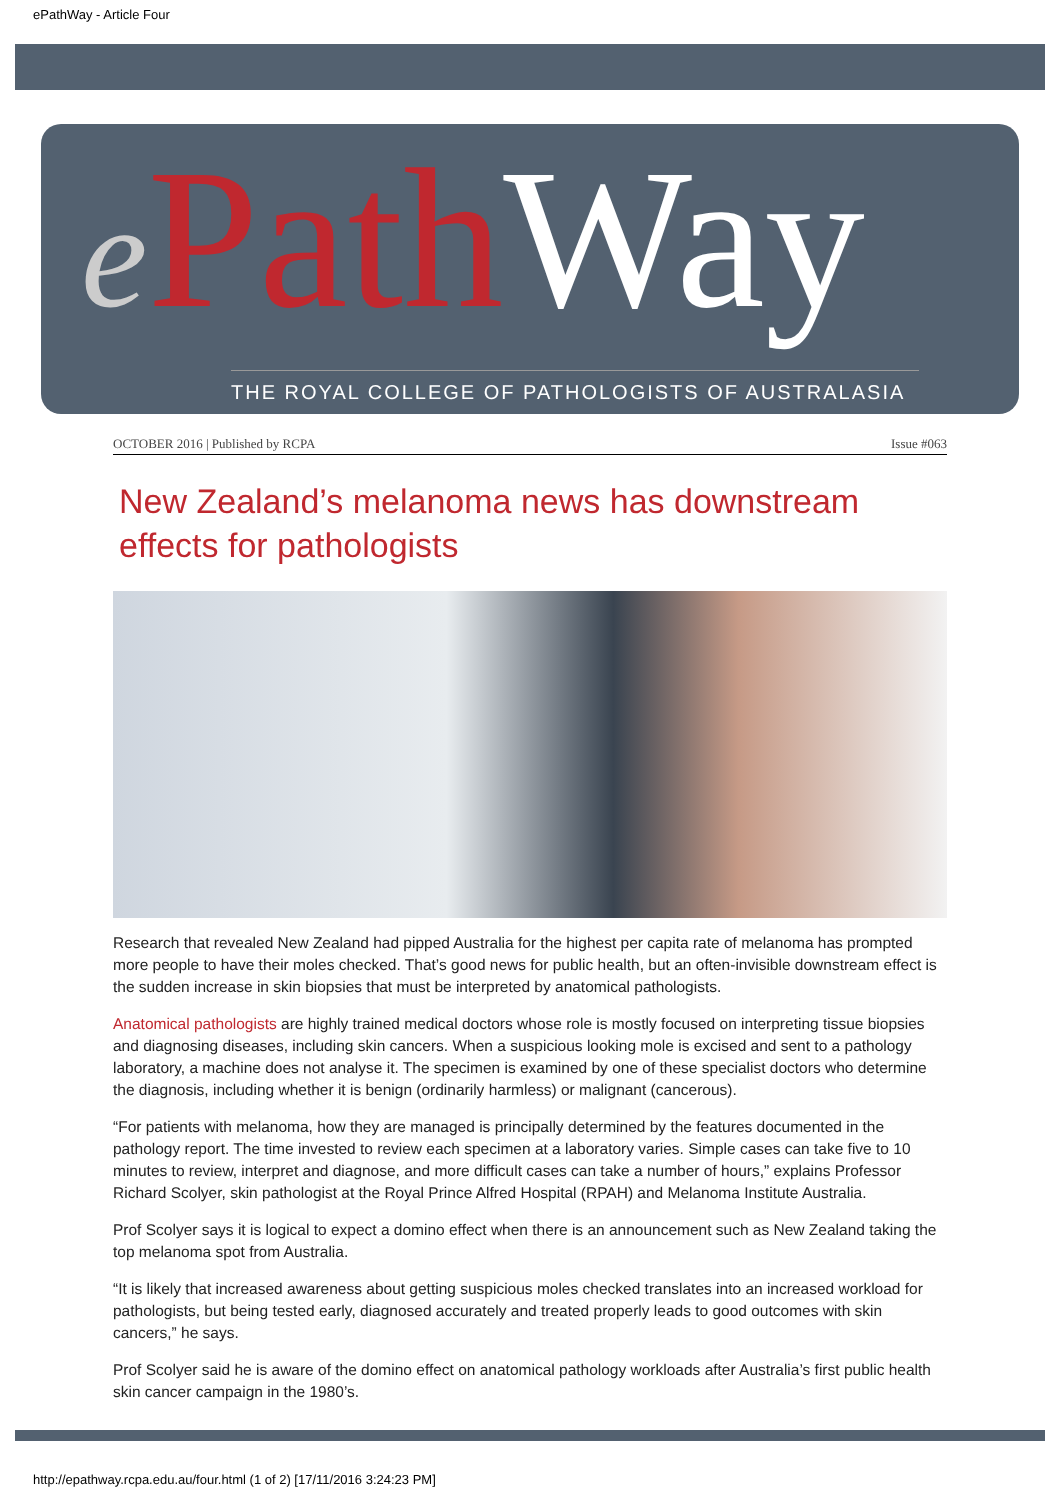ePathWay - Article Four
ePath Way
THE ROYAL COLLEGE OF PATHOLOGISTS OF AUSTRALASIA
OCTOBER 2016 | Published by RCPA Issue #063
New Zealand’s melanoma news has downstream effects for pathologists
Research that revealed New Zealand had pipped Australia for the highest per capita rate of melanoma has prompted more people to have their moles checked. That’s good news for public health, but an often-invisible downstream effect is the sudden increase in skin biopsies that must be interpreted by anatomical pathologists.
Anatomical pathologists are highly trained medical doctors whose role is mostly focused on interpreting tissue biopsies and diagnosing diseases, including skin cancers. When a suspicious looking mole is excised and sent to a pathology laboratory, a machine does not analyse it. The specimen is examined by one of these specialist doctors who determine the diagnosis, including whether it is benign (ordinarily harmless) or malignant (cancerous).
“For patients with melanoma, how they are managed is principally determined by the features documented in the pathology report. The time invested to review each specimen at a laboratory varies. Simple cases can take five to 10 minutes to review, interpret and diagnose, and more difficult cases can take a number of hours,” explains Professor Richard Scolyer, skin pathologist at the Royal Prince Alfred Hospital (RPAH) and Melanoma Institute Australia.
Prof Scolyer says it is logical to expect a domino effect when there is an announcement such as New Zealand taking the top melanoma spot from Australia.
“It is likely that increased awareness about getting suspicious moles checked translates into an increased workload for pathologists, but being tested early, diagnosed accurately and treated properly leads to good outcomes with skin cancers,” he says.
Prof Scolyer said he is aware of the domino effect on anatomical pathology workloads after Australia’s first public health skin cancer campaign in the 1980’s.
http://epathway.rcpa.edu.au/four.html (1 of 2) [17/11/2016 3:24:23 PM]